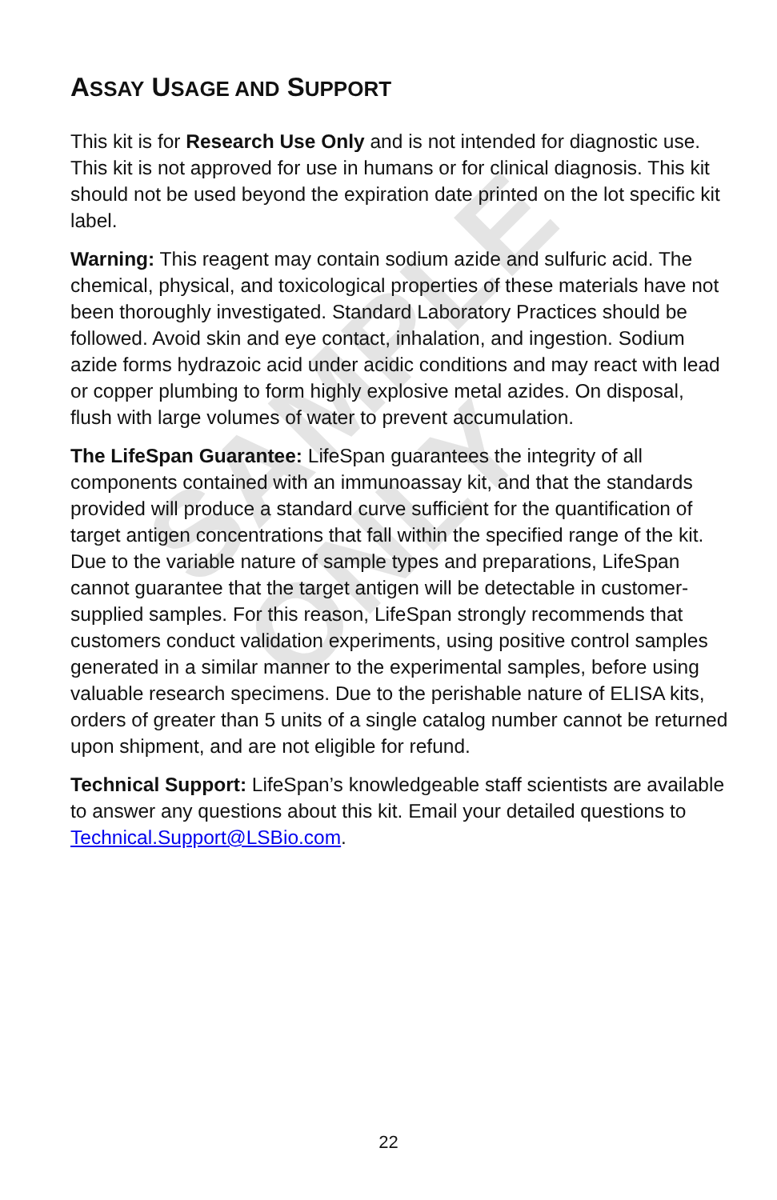SAMPLE ONLY
ASSAY USAGE AND SUPPORT
This kit is for Research Use Only and is not intended for diagnostic use. This kit is not approved for use in humans or for clinical diagnosis. This kit should not be used beyond the expiration date printed on the lot specific kit label.
Warning: This reagent may contain sodium azide and sulfuric acid. The chemical, physical, and toxicological properties of these materials have not been thoroughly investigated. Standard Laboratory Practices should be followed. Avoid skin and eye contact, inhalation, and ingestion. Sodium azide forms hydrazoic acid under acidic conditions and may react with lead or copper plumbing to form highly explosive metal azides. On disposal, flush with large volumes of water to prevent accumulation.
The LifeSpan Guarantee: LifeSpan guarantees the integrity of all components contained with an immunoassay kit, and that the standards provided will produce a standard curve sufficient for the quantification of target antigen concentrations that fall within the specified range of the kit. Due to the variable nature of sample types and preparations, LifeSpan cannot guarantee that the target antigen will be detectable in customer-supplied samples. For this reason, LifeSpan strongly recommends that customers conduct validation experiments, using positive control samples generated in a similar manner to the experimental samples, before using valuable research specimens. Due to the perishable nature of ELISA kits, orders of greater than 5 units of a single catalog number cannot be returned upon shipment, and are not eligible for refund.
Technical Support: LifeSpan’s knowledgeable staff scientists are available to answer any questions about this kit. Email your detailed questions to Technical.Support@LSBio.com.
22